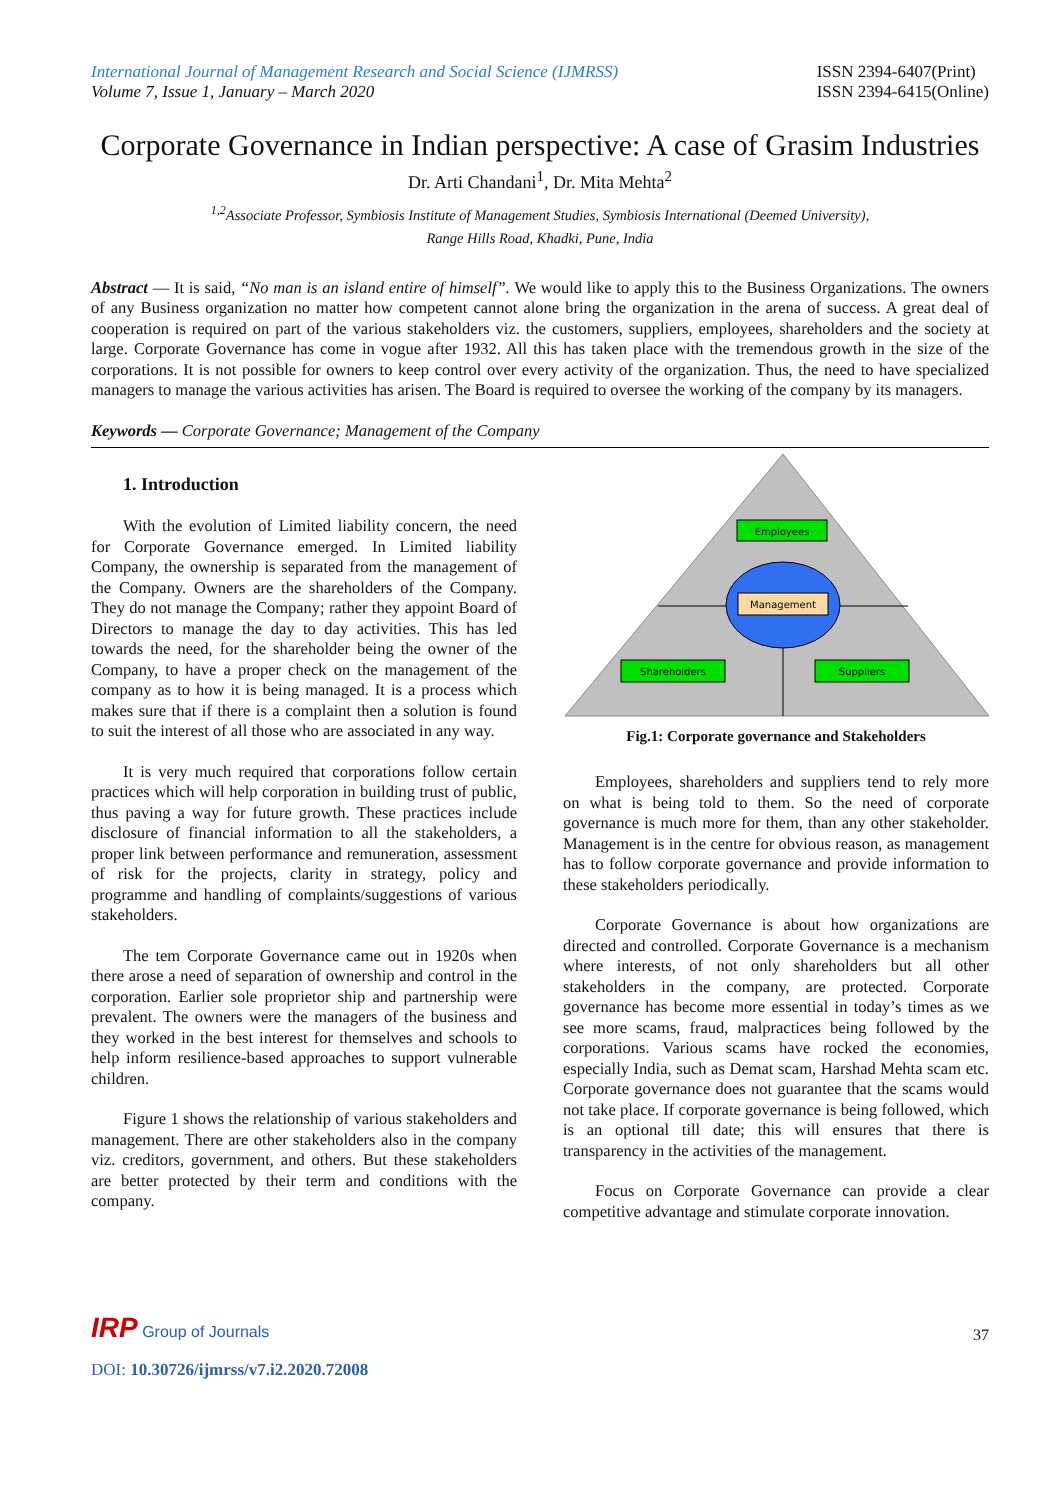International Journal of Management Research and Social Science (IJMRSS)
Volume 7, Issue 1, January – March 2020
ISSN 2394-6407(Print)
ISSN 2394-6415(Online)
Corporate Governance in Indian perspective: A case of Grasim Industries
Dr. Arti Chandani<sup>1</sup>, Dr. Mita Mehta<sup>2</sup>
<sup>1,2</sup>Associate Professor, Symbiosis Institute of Management Studies, Symbiosis International (Deemed University),
Range Hills Road, Khadki, Pune, India
Abstract — It is said, “No man is an island entire of himself”. We would like to apply this to the Business Organizations. The owners of any Business organization no matter how competent cannot alone bring the organization in the arena of success. A great deal of cooperation is required on part of the various stakeholders viz. the customers, suppliers, employees, shareholders and the society at large. Corporate Governance has come in vogue after 1932. All this has taken place with the tremendous growth in the size of the corporations. It is not possible for owners to keep control over every activity of the organization. Thus, the need to have specialized managers to manage the various activities has arisen. The Board is required to oversee the working of the company by its managers.
Keywords — Corporate Governance; Management of the Company
1. Introduction
With the evolution of Limited liability concern, the need for Corporate Governance emerged. In Limited liability Company, the ownership is separated from the management of the Company. Owners are the shareholders of the Company. They do not manage the Company; rather they appoint Board of Directors to manage the day to day activities. This has led towards the need, for the shareholder being the owner of the Company, to have a proper check on the management of the company as to how it is being managed. It is a process which makes sure that if there is a complaint then a solution is found to suit the interest of all those who are associated in any way.
It is very much required that corporations follow certain practices which will help corporation in building trust of public, thus paving a way for future growth. These practices include disclosure of financial information to all the stakeholders, a proper link between performance and remuneration, assessment of risk for the projects, clarity in strategy, policy and programme and handling of complaints/suggestions of various stakeholders.
The tem Corporate Governance came out in 1920s when there arose a need of separation of ownership and control in the corporation. Earlier sole proprietor ship and partnership were prevalent. The owners were the managers of the business and they worked in the best interest for themselves and schools to help inform resilience-based approaches to support vulnerable children.
Figure 1 shows the relationship of various stakeholders and management. There are other stakeholders also in the company viz. creditors, government, and others. But these stakeholders are better protected by their term and conditions with the company.
Employees
Management
Shareholders
Suppliers
Fig.1: Corporate governance and Stakeholders
Employees, shareholders and suppliers tend to rely more on what is being told to them. So the need of corporate governance is much more for them, than any other stakeholder. Management is in the centre for obvious reason, as management has to follow corporate governance and provide information to these stakeholders periodically.
Corporate Governance is about how organizations are directed and controlled. Corporate Governance is a mechanism where interests, of not only shareholders but all other stakeholders in the company, are protected. Corporate governance has become more essential in today’s times as we see more scams, fraud, malpractices being followed by the corporations. Various scams have rocked the economies, especially India, such as Demat scam, Harshad Mehta scam etc. Corporate governance does not guarantee that the scams would not take place. If corporate governance is being followed, which is an optional till date; this will ensures that there is transparency in the activities of the management.
Focus on Corporate Governance can provide a clear competitive advantage and stimulate corporate innovation.
IRP Group of Journals
37
DOI: 10.30726/ijmrss/v7.i2.2020.72008